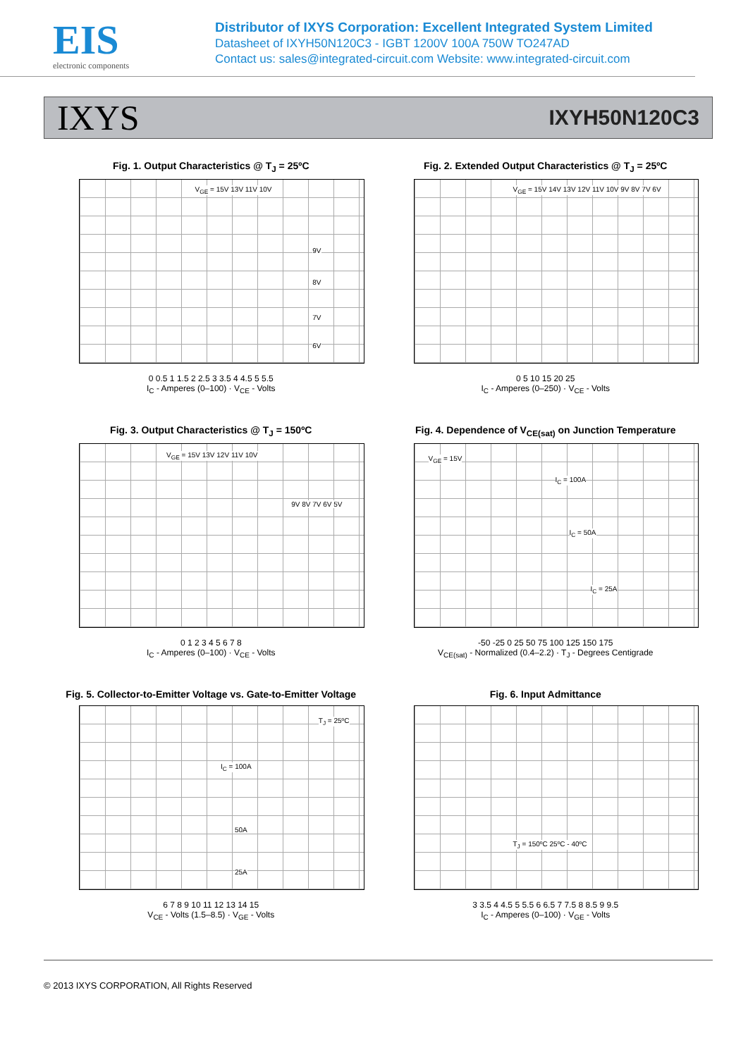EIS
electronic components
Distributor of IXYS Corporation: Excellent Integrated System Limited
Datasheet of IXYH50N120C3 - IGBT 1200V 100A 750W TO247AD
Contact us: sales@integrated-circuit.com Website: www.integrated-circuit.com
IXYS IXYH50N120C3
Fig. 1. Output Characteristics @ T<sub>J</sub> = 25ºC
V<sub>GE</sub> = 15V 13V 11V 10V
9V
8V
7V
6V
0 0.5 1 1.5 2 2.5 3 3.5 4 4.5 5 5.5
I<sub>C</sub> - Amperes (0–100) · V<sub>CE</sub> - Volts
Fig. 2. Extended Output Characteristics @ T<sub>J</sub> = 25ºC
V<sub>GE</sub> = 15V 14V 13V 12V 11V 10V 9V 8V 7V 6V
0 5 10 15 20 25
I<sub>C</sub> - Amperes (0–250) · V<sub>CE</sub> - Volts
Fig. 3. Output Characteristics @ T<sub>J</sub> = 150ºC
V<sub>GE</sub> = 15V 13V 12V 11V 10V
9V 8V 7V 6V 5V
0 1 2 3 4 5 6 7 8
I<sub>C</sub> - Amperes (0–100) · V<sub>CE</sub> - Volts
Fig. 4. Dependence of V<sub>CE(sat)</sub> on Junction Temperature
V<sub>GE</sub> = 15V
I<sub>C</sub> = 100A
I<sub>C</sub> = 50A
I<sub>C</sub> = 25A
-50 -25 0 25 50 75 100 125 150 175
V<sub>CE(sat)</sub> - Normalized (0.4–2.2) · T<sub>J</sub> - Degrees Centigrade
Fig. 5. Collector-to-Emitter Voltage vs. Gate-to-Emitter Voltage
T<sub>J</sub> = 25ºC
I<sub>C</sub> = 100A
50A
25A
6 7 8 9 10 11 12 13 14 15
V<sub>CE</sub> - Volts (1.5–8.5) · V<sub>GE</sub> - Volts
Fig. 6. Input Admittance
T<sub>J</sub> = 150ºC 25ºC - 40ºC
3 3.5 4 4.5 5 5.5 6 6.5 7 7.5 8 8.5 9 9.5
I<sub>C</sub> - Amperes (0–100) · V<sub>GE</sub> - Volts
© 2013 IXYS CORPORATION, All Rights Reserved